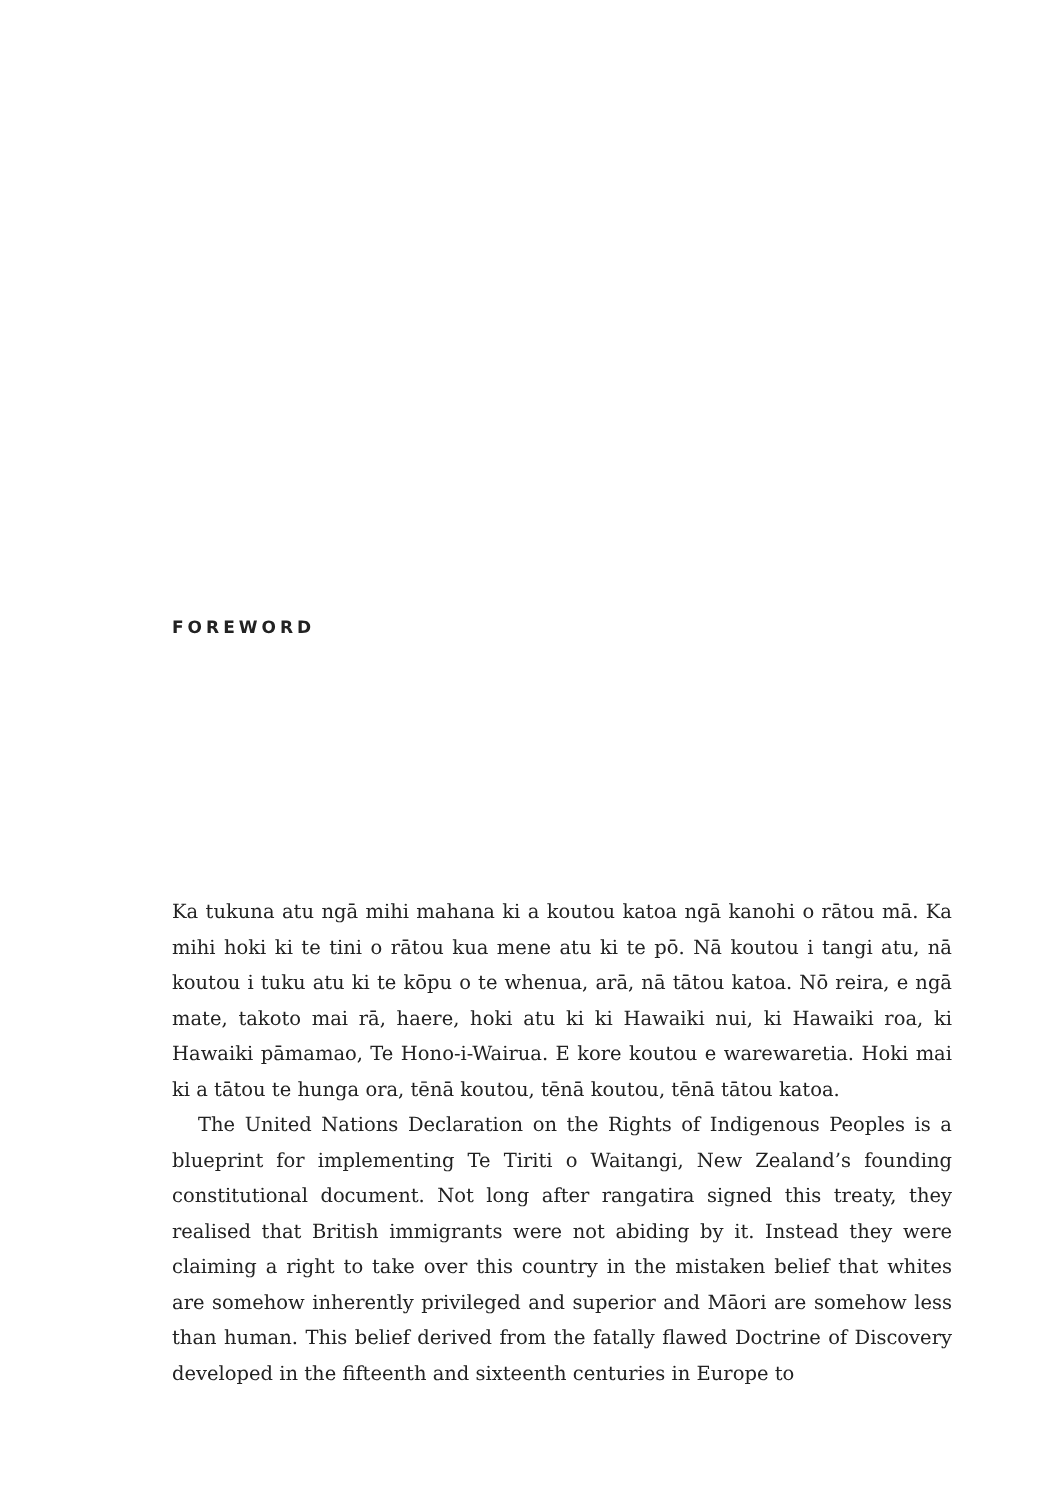FOREWORD
Ka tukuna atu ngā mihi mahana ki a koutou katoa ngā kanohi o rātou mā. Ka mihi hoki ki te tini o rātou kua mene atu ki te pō. Nā koutou i tangi atu, nā koutou i tuku atu ki te kōpu o te whenua, arā, nā tātou katoa. Nō reira, e ngā mate, takoto mai rā, haere, hoki atu ki ki Hawaiki nui, ki Hawaiki roa, ki Hawaiki pāmamao, Te Hono-i-Wairua. E kore koutou e warewaretia. Hoki mai ki a tātou te hunga ora, tēnā koutou, tēnā koutou, tēnā tātou katoa.
The United Nations Declaration on the Rights of Indigenous Peoples is a blueprint for implementing Te Tiriti o Waitangi, New Zealand’s founding constitutional document. Not long after rangatira signed this treaty, they realised that British immigrants were not abiding by it. Instead they were claiming a right to take over this country in the mistaken belief that whites are somehow inherently privileged and superior and Māori are somehow less than human. This belief derived from the fatally flawed Doctrine of Discovery developed in the fifteenth and sixteenth centuries in Europe to